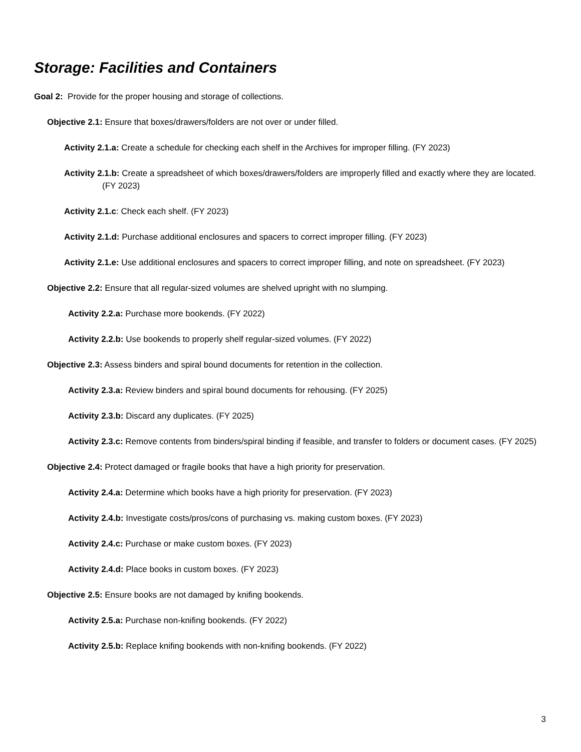Storage: Facilities and Containers
Goal 2: Provide for the proper housing and storage of collections.
Objective 2.1: Ensure that boxes/drawers/folders are not over or under filled.
Activity 2.1.a: Create a schedule for checking each shelf in the Archives for improper filling. (FY 2023)
Activity 2.1.b: Create a spreadsheet of which boxes/drawers/folders are improperly filled and exactly where they are located. (FY 2023)
Activity 2.1.c: Check each shelf. (FY 2023)
Activity 2.1.d: Purchase additional enclosures and spacers to correct improper filling. (FY 2023)
Activity 2.1.e: Use additional enclosures and spacers to correct improper filling, and note on spreadsheet. (FY 2023)
Objective 2.2: Ensure that all regular-sized volumes are shelved upright with no slumping.
Activity 2.2.a: Purchase more bookends. (FY 2022)
Activity 2.2.b: Use bookends to properly shelf regular-sized volumes. (FY 2022)
Objective 2.3: Assess binders and spiral bound documents for retention in the collection.
Activity 2.3.a: Review binders and spiral bound documents for rehousing. (FY 2025)
Activity 2.3.b: Discard any duplicates. (FY 2025)
Activity 2.3.c: Remove contents from binders/spiral binding if feasible, and transfer to folders or document cases. (FY 2025)
Objective 2.4: Protect damaged or fragile books that have a high priority for preservation.
Activity 2.4.a: Determine which books have a high priority for preservation. (FY 2023)
Activity 2.4.b: Investigate costs/pros/cons of purchasing vs. making custom boxes. (FY 2023)
Activity 2.4.c: Purchase or make custom boxes. (FY 2023)
Activity 2.4.d: Place books in custom boxes. (FY 2023)
Objective 2.5: Ensure books are not damaged by knifing bookends.
Activity 2.5.a: Purchase non-knifing bookends. (FY 2022)
Activity 2.5.b: Replace knifing bookends with non-knifing bookends. (FY 2022)
3